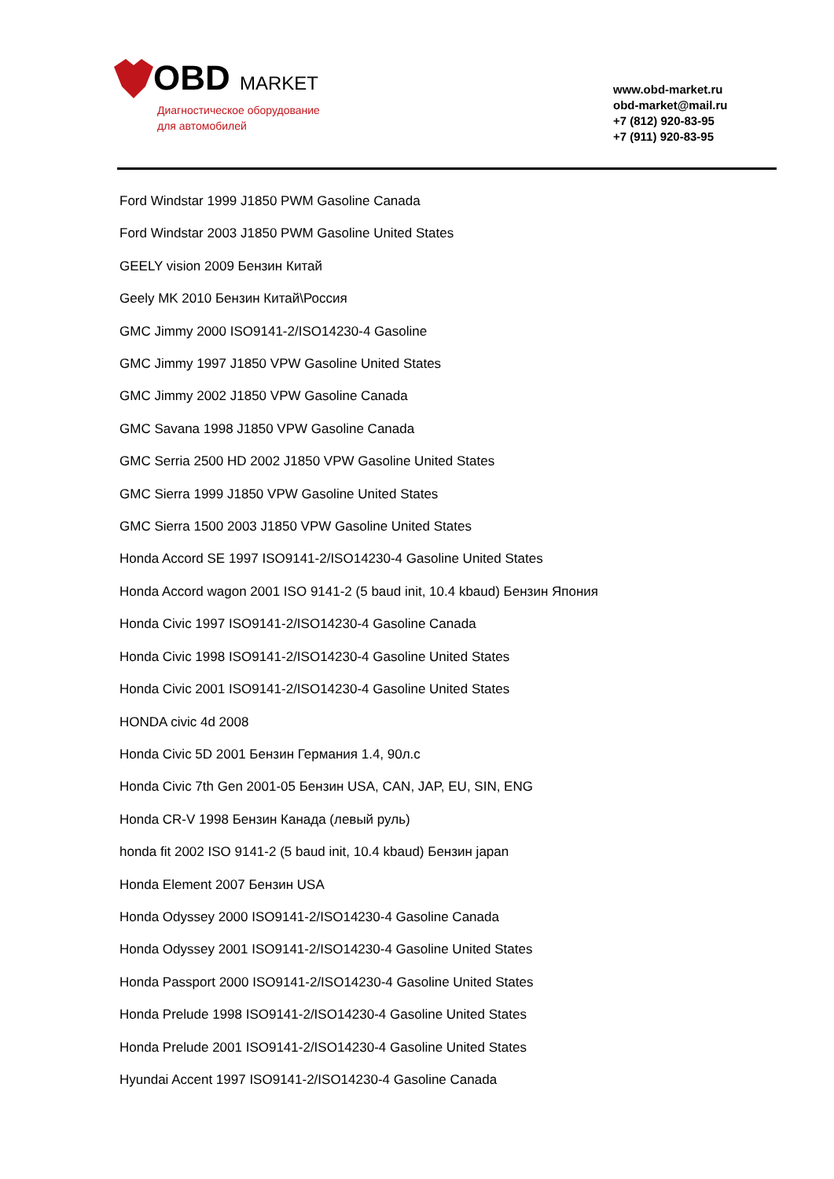OBD MARKET
Диагностическое оборудование
для автомобилей
www.obd-market.ru
obd-market@mail.ru
+7 (812) 920-83-95
+7 (911) 920-83-95
Ford Windstar 1999 J1850 PWM Gasoline Canada
Ford Windstar 2003 J1850 PWM Gasoline United States
GEELY vision 2009 Бензин Китай
Geely MK 2010 Бензин Китай\Россия
GMC Jimmy 2000 ISO9141-2/ISO14230-4 Gasoline
GMC Jimmy 1997 J1850 VPW Gasoline United States
GMC Jimmy 2002 J1850 VPW Gasoline Canada
GMC Savana 1998 J1850 VPW Gasoline Canada
GMC Serria 2500 HD 2002 J1850 VPW Gasoline United States
GMC Sierra 1999 J1850 VPW Gasoline United States
GMC Sierra 1500 2003 J1850 VPW Gasoline United States
Honda Accord SE 1997 ISO9141-2/ISO14230-4 Gasoline United States
Honda Accord wagon 2001 ISO 9141-2 (5 baud init, 10.4 kbaud) Бензин Япония
Honda Civic 1997 ISO9141-2/ISO14230-4 Gasoline Canada
Honda Civic 1998 ISO9141-2/ISO14230-4 Gasoline United States
Honda Civic 2001 ISO9141-2/ISO14230-4 Gasoline United States
HONDA civic 4d 2008
Honda Civic 5D 2001 Бензин Германия 1.4, 90л.с
Honda Civic 7th Gen 2001-05 Бензин USA, CAN, JAP, EU, SIN, ENG
Honda CR-V 1998 Бензин Канада (левый руль)
honda fit 2002 ISO 9141-2 (5 baud init, 10.4 kbaud) Бензин japan
Honda Element 2007 Бензин USA
Honda Odyssey 2000 ISO9141-2/ISO14230-4 Gasoline Canada
Honda Odyssey 2001 ISO9141-2/ISO14230-4 Gasoline United States
Honda Passport 2000 ISO9141-2/ISO14230-4 Gasoline United States
Honda Prelude 1998 ISO9141-2/ISO14230-4 Gasoline United States
Honda Prelude 2001 ISO9141-2/ISO14230-4 Gasoline United States
Hyundai Accent 1997 ISO9141-2/ISO14230-4 Gasoline Canada